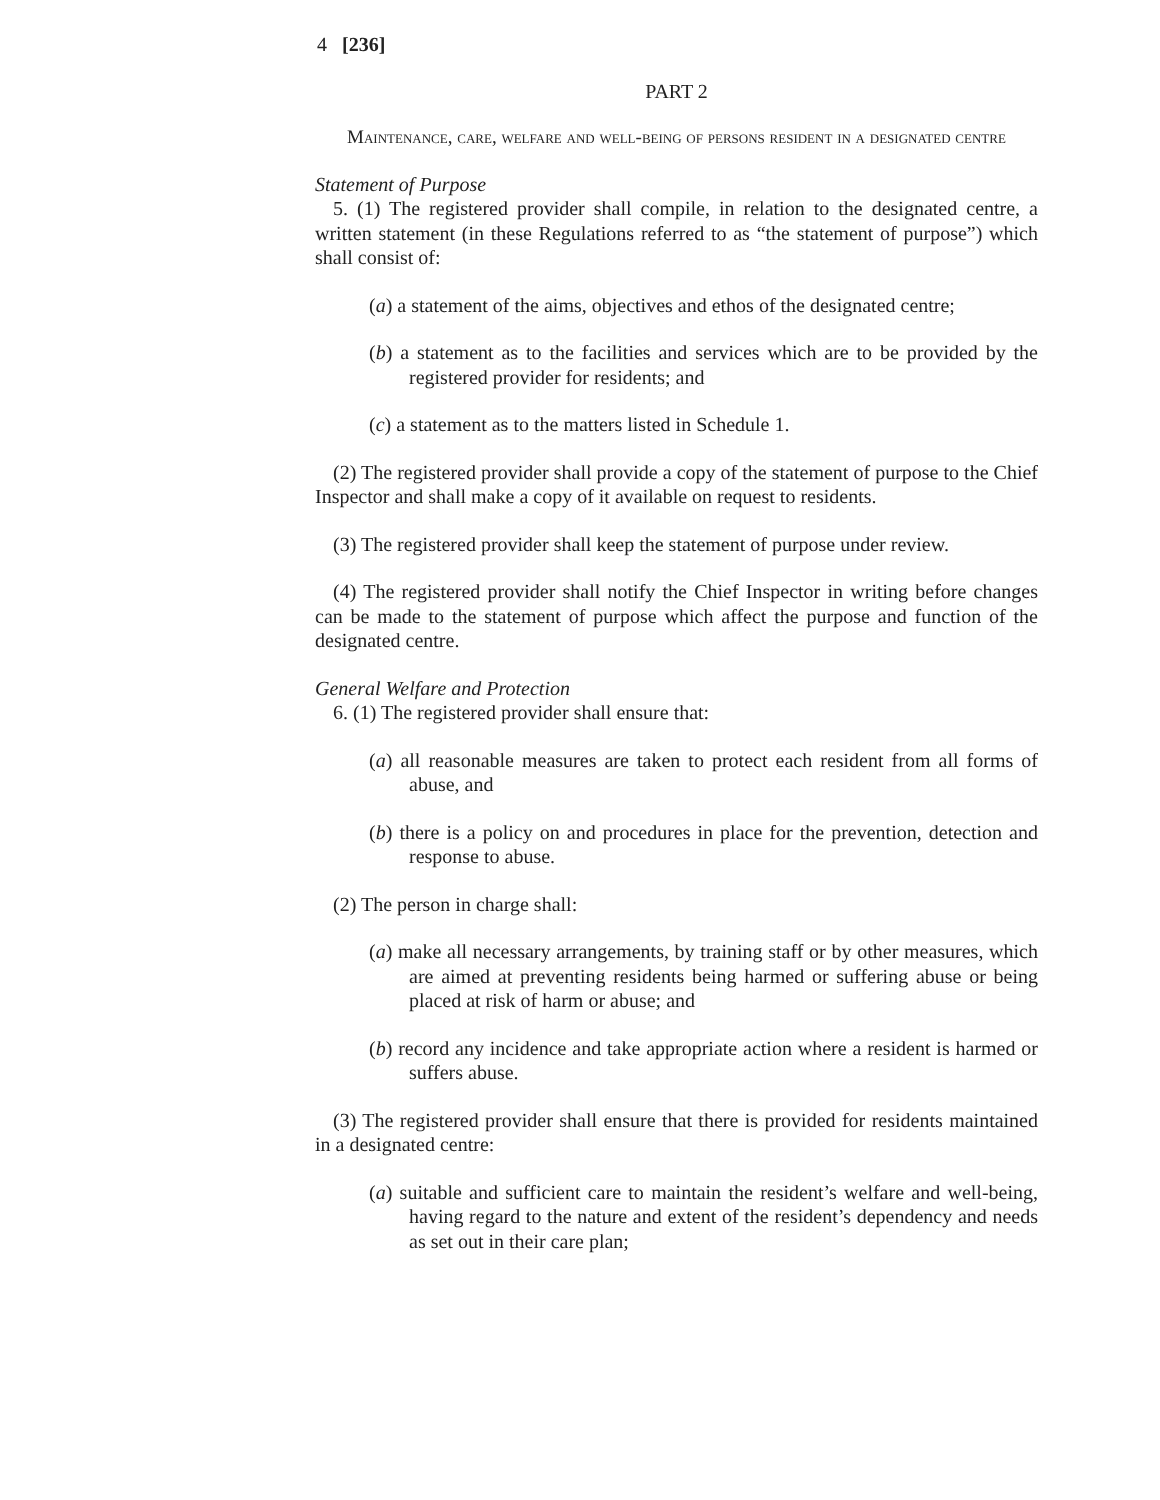4 [236]
PART 2
Maintenance, care, welfare and well-being of persons resident in a designated centre
Statement of Purpose
5. (1) The registered provider shall compile, in relation to the designated centre, a written statement (in these Regulations referred to as “the statement of purpose”) which shall consist of:
(a) a statement of the aims, objectives and ethos of the designated centre;
(b) a statement as to the facilities and services which are to be provided by the registered provider for residents; and
(c) a statement as to the matters listed in Schedule 1.
(2) The registered provider shall provide a copy of the statement of purpose to the Chief Inspector and shall make a copy of it available on request to residents.
(3) The registered provider shall keep the statement of purpose under review.
(4) The registered provider shall notify the Chief Inspector in writing before changes can be made to the statement of purpose which affect the purpose and function of the designated centre.
General Welfare and Protection
6. (1) The registered provider shall ensure that:
(a) all reasonable measures are taken to protect each resident from all forms of abuse, and
(b) there is a policy on and procedures in place for the prevention, detection and response to abuse.
(2) The person in charge shall:
(a) make all necessary arrangements, by training staff or by other measures, which are aimed at preventing residents being harmed or suffering abuse or being placed at risk of harm or abuse; and
(b) record any incidence and take appropriate action where a resident is harmed or suffers abuse.
(3) The registered provider shall ensure that there is provided for residents maintained in a designated centre:
(a) suitable and sufficient care to maintain the resident’s welfare and well-being, having regard to the nature and extent of the resident’s dependency and needs as set out in their care plan;